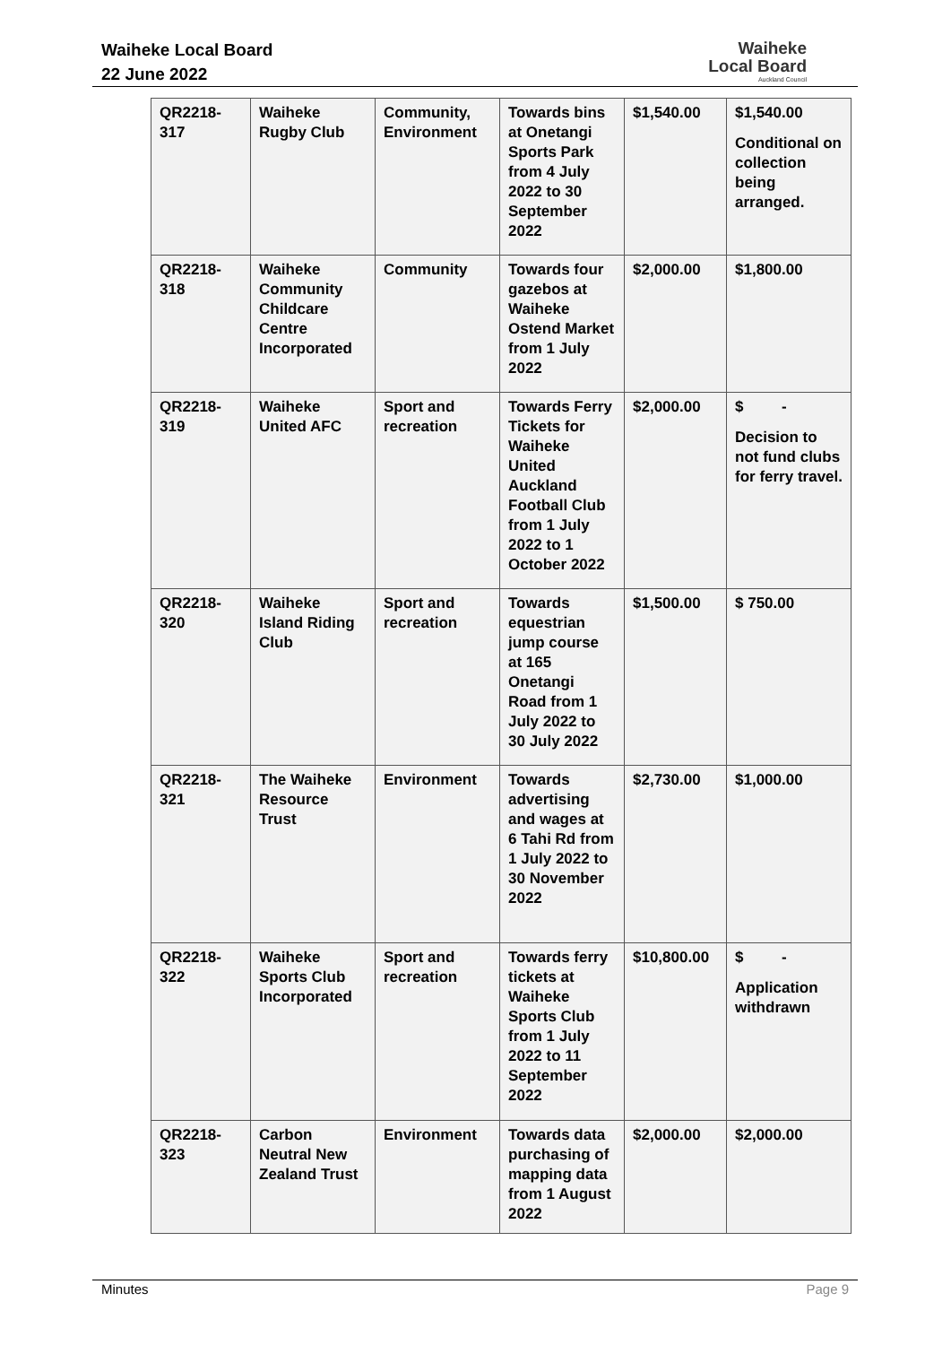Waiheke Local Board
22 June 2022
Waiheke
Local Board
Auckland Council
| QR2218-317 | Waiheke Rugby Club | Community, Environment | Towards bins at Onetangi Sports Park from 4 July 2022 to 30 September 2022 | $1,540.00 | $1,540.00 Conditional on collection being arranged. |
| QR2218-318 | Waiheke Community Childcare Centre Incorporated | Community | Towards four gazebos at Waiheke Ostend Market from 1 July 2022 | $2,000.00 | $1,800.00 |
| QR2218-319 | Waiheke United AFC | Sport and recreation | Towards Ferry Tickets for Waiheke United Auckland Football Club from 1 July 2022 to 1 October 2022 | $2,000.00 | $ - Decision to not fund clubs for ferry travel. |
| QR2218-320 | Waiheke Island Riding Club | Sport and recreation | Towards equestrian jump course at 165 Onetangi Road from 1 July 2022 to 30 July 2022 | $1,500.00 | $ 750.00 |
| QR2218-321 | The Waiheke Resource Trust | Environment | Towards advertising and wages at 6 Tahi Rd from 1 July 2022 to 30 November 2022 | $2,730.00 | $1,000.00 |
| QR2218-322 | Waiheke Sports Club Incorporated | Sport and recreation | Towards ferry tickets at Waiheke Sports Club from 1 July 2022 to 11 September 2022 | $10,800.00 | $ - Application withdrawn |
| QR2218-323 | Carbon Neutral New Zealand Trust | Environment | Towards data purchasing of mapping data from 1 August 2022 | $2,000.00 | $2,000.00 |
Minutes Page 9